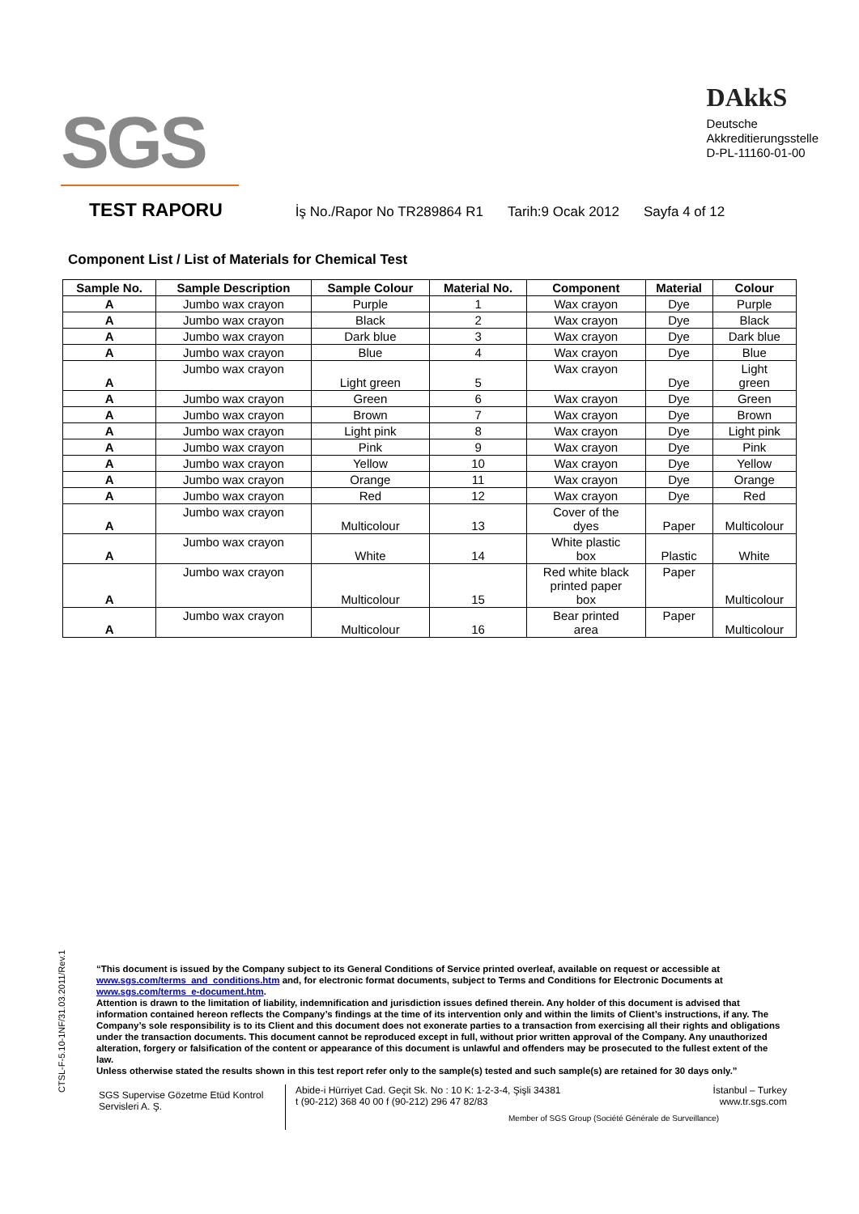SGS
DAkkS
Deutsche
Akkreditierungsstelle
D-PL-11160-01-00
TEST RAPORU
İş No./Rapor No TR289864 R1 Tarih:9 Ocak 2012 Sayfa 4 of 12
Component List / List of Materials for Chemical Test
| Sample No. | Sample Description | Sample Colour | Material No. | Component | Material | Colour |
| --- | --- | --- | --- | --- | --- | --- |
| A | Jumbo wax crayon | Purple | 1 | Wax crayon | Dye | Purple |
| A | Jumbo wax crayon | Black | 2 | Wax crayon | Dye | Black |
| A | Jumbo wax crayon | Dark blue | 3 | Wax crayon | Dye | Dark blue |
| A | Jumbo wax crayon | Blue | 4 | Wax crayon | Dye | Blue |
| A | Jumbo wax crayon | Light green | 5 | Wax crayon | Dye | Light green |
| A | Jumbo wax crayon | Green | 6 | Wax crayon | Dye | Green |
| A | Jumbo wax crayon | Brown | 7 | Wax crayon | Dye | Brown |
| A | Jumbo wax crayon | Light pink | 8 | Wax crayon | Dye | Light pink |
| A | Jumbo wax crayon | Pink | 9 | Wax crayon | Dye | Pink |
| A | Jumbo wax crayon | Yellow | 10 | Wax crayon | Dye | Yellow |
| A | Jumbo wax crayon | Orange | 11 | Wax crayon | Dye | Orange |
| A | Jumbo wax crayon | Red | 12 | Wax crayon | Dye | Red |
| A | Jumbo wax crayon | Multicolour | 13 | Cover of the dyes | Paper | Multicolour |
| A | Jumbo wax crayon | White | 14 | White plastic box | Plastic | White |
| A | Jumbo wax crayon | Multicolour | 15 | Red white black printed paper box | Paper | Multicolour |
| A | Jumbo wax crayon | Multicolour | 16 | Bear printed area | Paper | Multicolour |
CTSL-F-5.10-1NF/31.03.2011/Rev.1
“This document is issued by the Company subject to its General Conditions of Service printed overleaf, available on request or accessible at www.sgs.com/terms_and_conditions.htm and, for electronic format documents, subject to Terms and Conditions for Electronic Documents at www.sgs.com/terms_e-document.htm.
Attention is drawn to the limitation of liability, indemnification and jurisdiction issues defined therein. Any holder of this document is advised that information contained hereon reflects the Company’s findings at the time of its intervention only and within the limits of Client’s instructions, if any. The Company’s sole responsibility is to its Client and this document does not exonerate parties to a transaction from exercising all their rights and obligations under the transaction documents. This document cannot be reproduced except in full, without prior written approval of the Company. Any unauthorized alteration, forgery or falsification of the content or appearance of this document is unlawful and offenders may be prosecuted to the fullest extent of the law.
Unless otherwise stated the results shown in this test report refer only to the sample(s) tested and such sample(s) are retained for 30 days only.”
SGS Supervise Gözetme Etüd Kontrol Servisleri A. Ş.
Abide-i Hürriyet Cad. Geçit Sk. No : 10 K: 1-2-3-4, Şişli 34381 İstanbul – Turkey
t (90-212) 368 40 00 f (90-212) 296 47 82/83 www.tr.sgs.com
Member of SGS Group (Société Générale de Surveillance)